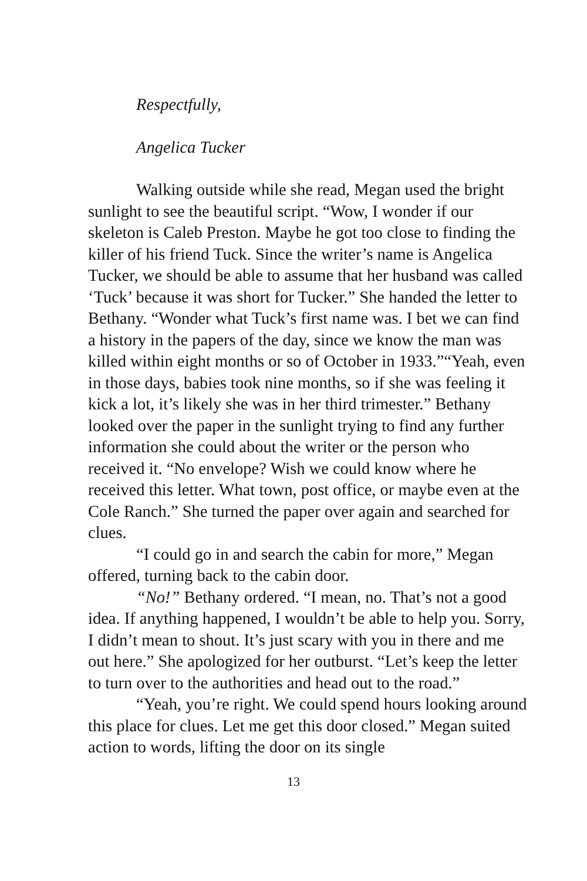Respectfully,
Angelica Tucker
Walking outside while she read, Megan used the bright sunlight to see the beautiful script. “Wow, I wonder if our skeleton is Caleb Preston. Maybe he got too close to finding the killer of his friend Tuck. Since the writer’s name is Angelica Tucker, we should be able to assume that her husband was called ‘Tuck’ because it was short for Tucker.” She handed the letter to Bethany. “Wonder what Tuck’s first name was. I bet we can find a history in the papers of the day, since we know the man was killed within eight months or so of October in 1933.”“Yeah, even in those days, babies took nine months, so if she was feeling it kick a lot, it’s likely she was in her third trimester.” Bethany looked over the paper in the sunlight trying to find any further information she could about the writer or the person who received it. “No envelope? Wish we could know where he received this letter. What town, post office, or maybe even at the Cole Ranch.” She turned the paper over again and searched for clues.
“I could go in and search the cabin for more,” Megan offered, turning back to the cabin door.
“No!” Bethany ordered. “I mean, no. That’s not a good idea. If anything happened, I wouldn’t be able to help you. Sorry, I didn’t mean to shout. It’s just scary with you in there and me out here.” She apologized for her outburst. “Let’s keep the letter to turn over to the authorities and head out to the road.”
“Yeah, you’re right. We could spend hours looking around this place for clues. Let me get this door closed.” Megan suited action to words, lifting the door on its single
13